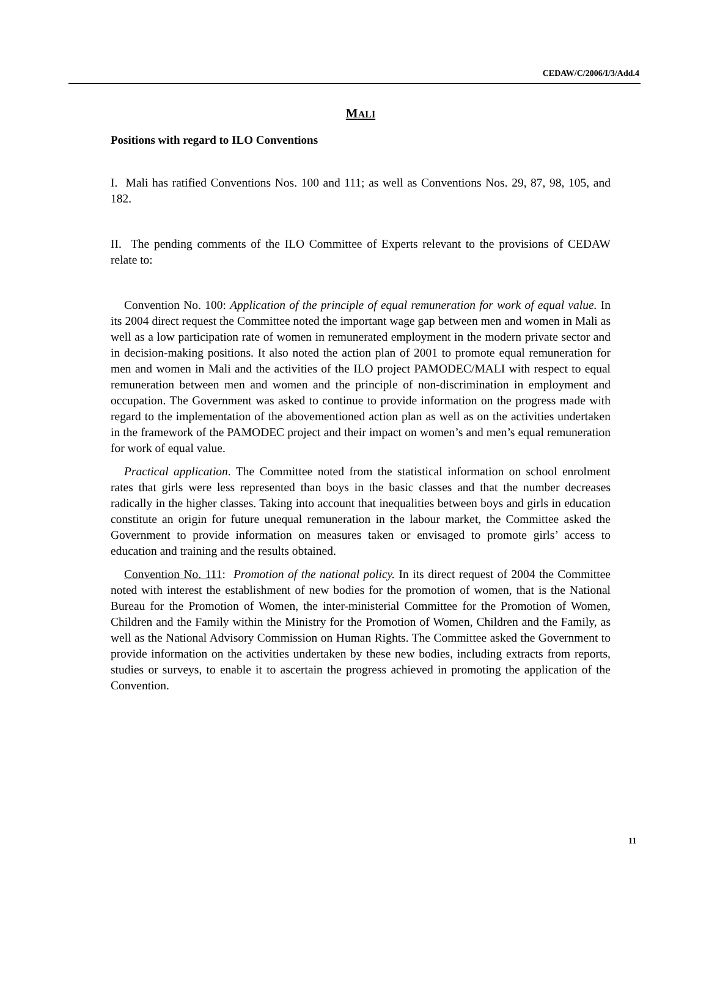CEDAW/C/2006/I/3/Add.4
MALI
Positions with regard to ILO Conventions
I. Mali has ratified Conventions Nos. 100 and 111; as well as Conventions Nos. 29, 87, 98, 105, and 182.
II. The pending comments of the ILO Committee of Experts relevant to the provisions of CEDAW relate to:
Convention No. 100: Application of the principle of equal remuneration for work of equal value. In its 2004 direct request the Committee noted the important wage gap between men and women in Mali as well as a low participation rate of women in remunerated employment in the modern private sector and in decision-making positions. It also noted the action plan of 2001 to promote equal remuneration for men and women in Mali and the activities of the ILO project PAMODEC/MALI with respect to equal remuneration between men and women and the principle of non-discrimination in employment and occupation. The Government was asked to continue to provide information on the progress made with regard to the implementation of the abovementioned action plan as well as on the activities undertaken in the framework of the PAMODEC project and their impact on women’s and men’s equal remuneration for work of equal value.
Practical application. The Committee noted from the statistical information on school enrolment rates that girls were less represented than boys in the basic classes and that the number decreases radically in the higher classes. Taking into account that inequalities between boys and girls in education constitute an origin for future unequal remuneration in the labour market, the Committee asked the Government to provide information on measures taken or envisaged to promote girls’ access to education and training and the results obtained.
Convention No. 111: Promotion of the national policy. In its direct request of 2004 the Committee noted with interest the establishment of new bodies for the promotion of women, that is the National Bureau for the Promotion of Women, the inter-ministerial Committee for the Promotion of Women, Children and the Family within the Ministry for the Promotion of Women, Children and the Family, as well as the National Advisory Commission on Human Rights. The Committee asked the Government to provide information on the activities undertaken by these new bodies, including extracts from reports, studies or surveys, to enable it to ascertain the progress achieved in promoting the application of the Convention.
11